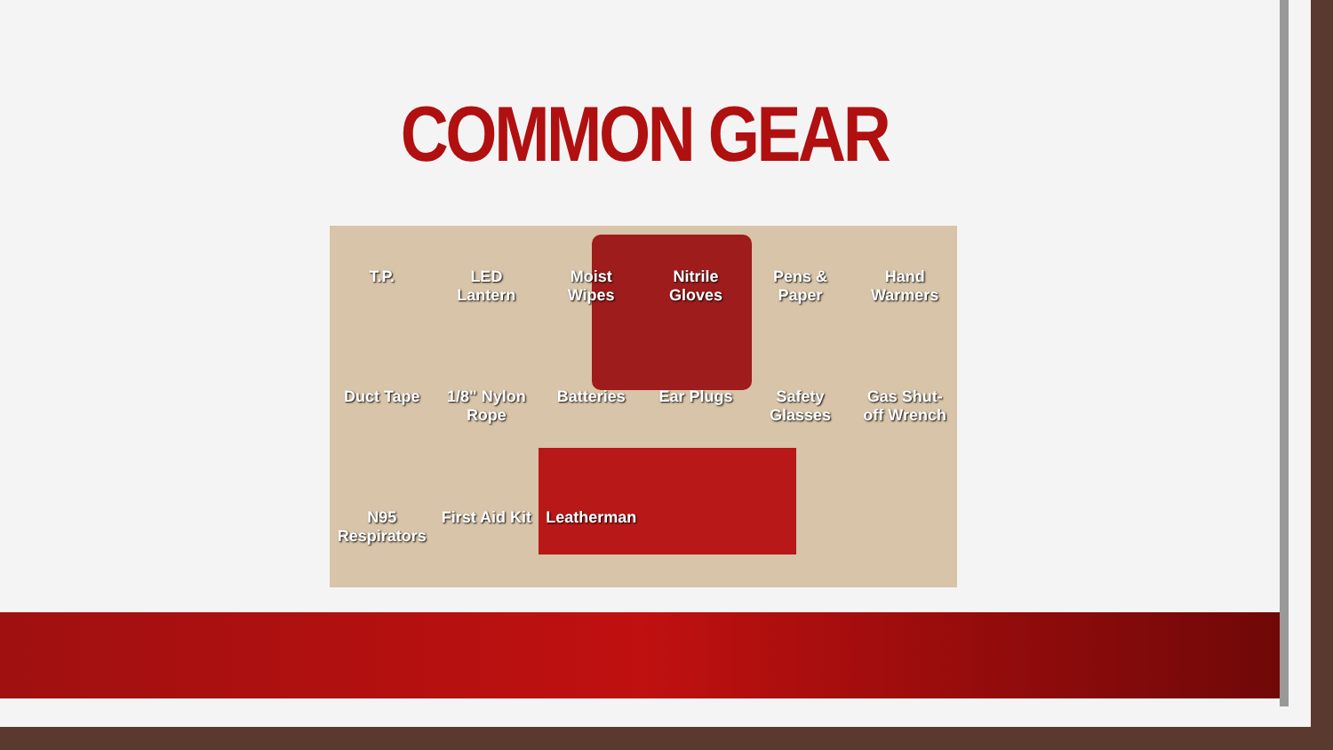COMMON GEAR
T.P. LED Lantern Moist Wipes Nitrile Gloves Pens & Paper Hand Warmers Duct Tape 1/8" Nylon Rope Batteries Ear Plugs Safety Glasses Gas Shut-off Wrench N95 Respirators First Aid Kit Leatherman